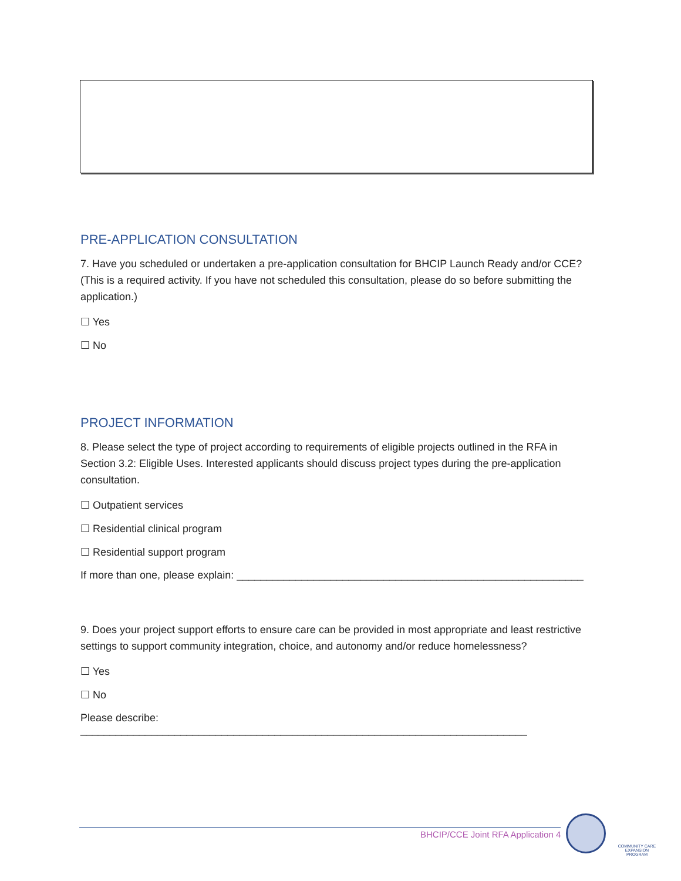PRE-APPLICATION CONSULTATION
7. Have you scheduled or undertaken a pre-application consultation for BHCIP Launch Ready and/or CCE? (This is a required activity. If you have not scheduled this consultation, please do so before submitting the application.)
☐ Yes
☐ No
PROJECT INFORMATION
8. Please select the type of project according to requirements of eligible projects outlined in the RFA in Section 3.2: Eligible Uses. Interested applicants should discuss project types during the pre-application consultation.
☐ Outpatient services
☐ Residential clinical program
☐ Residential support program
If more than one, please explain: ___________________________________________________________
9. Does your project support efforts to ensure care can be provided in most appropriate and least restrictive settings to support community integration, choice, and autonomy and/or reduce homelessness?
☐ Yes
☐ No
Please describe: ____________________________________________________________________________
BHCIP/CCE Joint RFA Application 4
COMMUNITY CARE EXPANSION PROGRAM